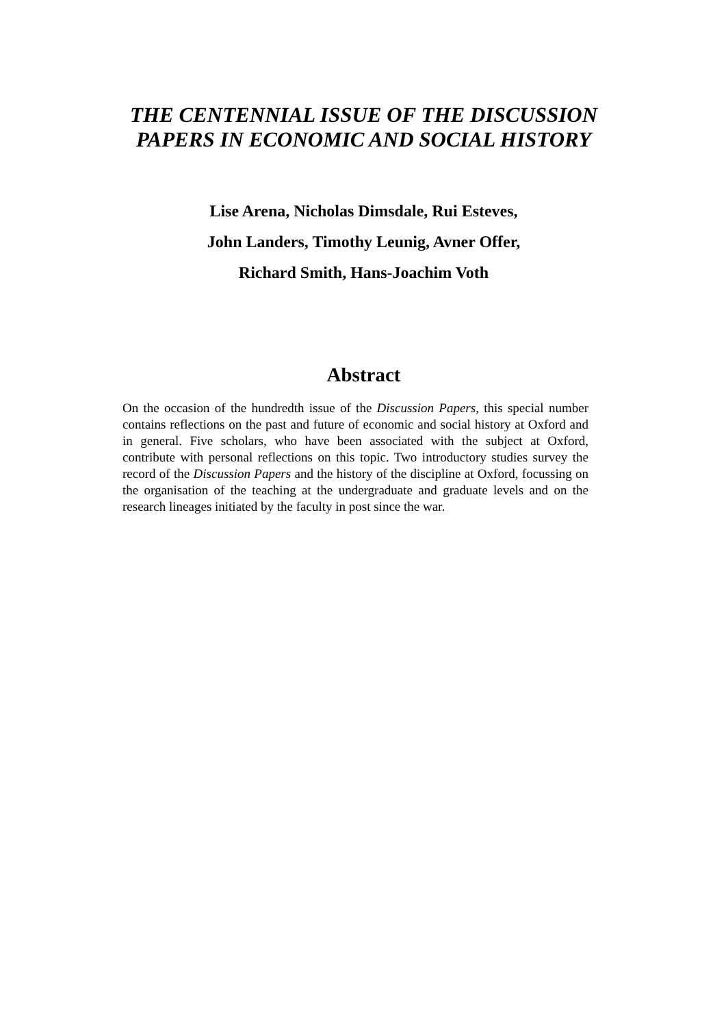THE CENTENNIAL ISSUE OF THE DISCUSSION PAPERS IN ECONOMIC AND SOCIAL HISTORY
Lise Arena, Nicholas Dimsdale, Rui Esteves,
John Landers, Timothy Leunig, Avner Offer,
Richard Smith, Hans-Joachim Voth
Abstract
On the occasion of the hundredth issue of the Discussion Papers, this special number contains reflections on the past and future of economic and social history at Oxford and in general. Five scholars, who have been associated with the subject at Oxford, contribute with personal reflections on this topic. Two introductory studies survey the record of the Discussion Papers and the history of the discipline at Oxford, focussing on the organisation of the teaching at the undergraduate and graduate levels and on the research lineages initiated by the faculty in post since the war.